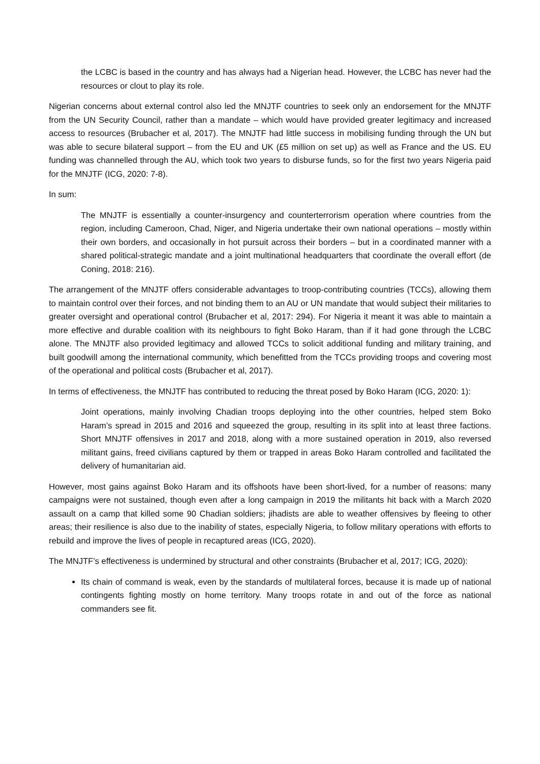the LCBC is based in the country and has always had a Nigerian head. However, the LCBC has never had the resources or clout to play its role.
Nigerian concerns about external control also led the MNJTF countries to seek only an endorsement for the MNJTF from the UN Security Council, rather than a mandate – which would have provided greater legitimacy and increased access to resources (Brubacher et al, 2017). The MNJTF had little success in mobilising funding through the UN but was able to secure bilateral support – from the EU and UK (£5 million on set up) as well as France and the US. EU funding was channelled through the AU, which took two years to disburse funds, so for the first two years Nigeria paid for the MNJTF (ICG, 2020: 7-8).
In sum:
The MNJTF is essentially a counter-insurgency and counterterrorism operation where countries from the region, including Cameroon, Chad, Niger, and Nigeria undertake their own national operations – mostly within their own borders, and occasionally in hot pursuit across their borders – but in a coordinated manner with a shared political-strategic mandate and a joint multinational headquarters that coordinate the overall effort (de Coning, 2018: 216).
The arrangement of the MNJTF offers considerable advantages to troop-contributing countries (TCCs), allowing them to maintain control over their forces, and not binding them to an AU or UN mandate that would subject their militaries to greater oversight and operational control (Brubacher et al, 2017: 294). For Nigeria it meant it was able to maintain a more effective and durable coalition with its neighbours to fight Boko Haram, than if it had gone through the LCBC alone. The MNJTF also provided legitimacy and allowed TCCs to solicit additional funding and military training, and built goodwill among the international community, which benefitted from the TCCs providing troops and covering most of the operational and political costs (Brubacher et al, 2017).
In terms of effectiveness, the MNJTF has contributed to reducing the threat posed by Boko Haram (ICG, 2020: 1):
Joint operations, mainly involving Chadian troops deploying into the other countries, helped stem Boko Haram’s spread in 2015 and 2016 and squeezed the group, resulting in its split into at least three factions. Short MNJTF offensives in 2017 and 2018, along with a more sustained operation in 2019, also reversed militant gains, freed civilians captured by them or trapped in areas Boko Haram controlled and facilitated the delivery of humanitarian aid.
However, most gains against Boko Haram and its offshoots have been short-lived, for a number of reasons: many campaigns were not sustained, though even after a long campaign in 2019 the militants hit back with a March 2020 assault on a camp that killed some 90 Chadian soldiers; jihadists are able to weather offensives by fleeing to other areas; their resilience is also due to the inability of states, especially Nigeria, to follow military operations with efforts to rebuild and improve the lives of people in recaptured areas (ICG, 2020).
The MNJTF’s effectiveness is undermined by structural and other constraints (Brubacher et al, 2017; ICG, 2020):
Its chain of command is weak, even by the standards of multilateral forces, because it is made up of national contingents fighting mostly on home territory. Many troops rotate in and out of the force as national commanders see fit.